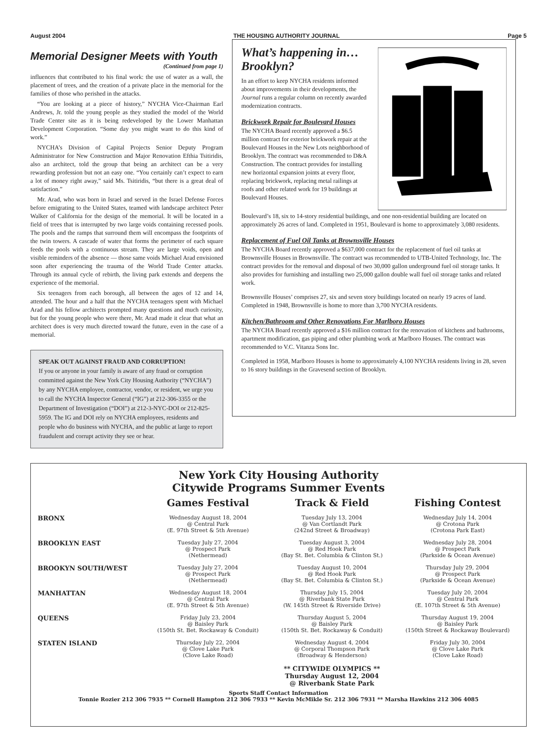August 2004 THE HOUSING AUTHORITY JOURNAL Page 5
Memorial Designer Meets with Youth
(Continued from page 1)
influences that contributed to his final work: the use of water as a wall, the placement of trees, and the creation of a private place in the memorial for the families of those who perished in the attacks.
“You are looking at a piece of history,” NYCHA Vice-Chairman Earl Andrews, Jr. told the young people as they studied the model of the World Trade Center site as it is being redeveloped by the Lower Manhattan Development Corporation. “Some day you might want to do this kind of work.”
NYCHA’s Division of Capital Projects Senior Deputy Program Administrator for New Construction and Major Renovation Efthia Tsitiridis, also an architect, told the group that being an architect can be a very rewarding profession but not an easy one. “You certainly can’t expect to earn a lot of money right away,” said Ms. Tsitiridis, “but there is a great deal of satisfaction.”
Mr. Arad, who was born in Israel and served in the Israel Defense Forces before emigrating to the United States, teamed with landscape architect Peter Walker of California for the design of the memorial. It will be located in a field of trees that is interrupted by two large voids containing recessed pools. The pools and the ramps that surround them will encompass the footprints of the twin towers. A cascade of water that forms the perimeter of each square feeds the pools with a continuous stream. They are large voids, open and visible reminders of the absence — those same voids Michael Arad envisioned soon after experiencing the trauma of the World Trade Center attacks. Through its annual cycle of rebirth, the living park extends and deepens the experience of the memorial.
Six teenagers from each borough, all between the ages of 12 and 14, attended. The hour and a half that the NYCHA teenagers spent with Michael Arad and his fellow architects prompted many questions and much curiosity, but for the young people who were there, Mr. Arad made it clear that what an architect does is very much directed toward the future, even in the case of a memorial.
SPEAK OUT AGAINST FRAUD AND CORRUPTION!
If you or anyone in your family is aware of any fraud or corruption committed against the New York City Housing Authority (“NYCHA”) by any NYCHA employee, contractor, vendor, or resident, we urge you to call the NYCHA Inspector General (“IG”) at 212-306-3355 or the Department of Investigation (“DOI”) at 212-3-NYC-DOI or 212-825-5959. The IG and DOI rely on NYCHA employees, residents and people who do business with NYCHA, and the public at large to report fraudulent and corrupt activity they see or hear.
What’s happening in… Brooklyn?
In an effort to keep NYCHA residents informed about improvements in their developments, the Journal runs a regular column on recently awarded modernization contracts.
Brickwork Repair for Boulevard Houses
The NYCHA Board recently approved a $6.5 million contract for exterior brickwork repair at the Boulevard Houses in the New Lots neighborhood of Brooklyn. The contract was recommended to D&A Construction. The contract provides for installing new horizontal expansion joints at every floor, replacing brickwork, replacing metal railings at roofs and other related work for 19 buildings at Boulevard Houses.
Boulevard’s 18, six to 14-story residential buildings, and one non-residential building are located on approximately 26 acres of land. Completed in 1951, Boulevard is home to approximately 3,080 residents.
Replacement of Fuel Oil Tanks at Brownsville Houses
The NYCHA Board recently approved a $637,000 contract for the replacement of fuel oil tanks at Brownsville Houses in Brownsville. The contract was recommended to UTB-United Technology, Inc. The contract provides for the removal and disposal of two 30,000 gallon underground fuel oil storage tanks. It also provides for furnishing and installing two 25,000 gallon double wall fuel oil storage tanks and related work.
Brownsville Houses’ comprises 27, six and seven story buildings located on nearly 19 acres of land. Completed in 1948, Brownsville is home to more than 3,700 NYCHA residents.
Kitchen/Bathroom and Other Renovations For Marlboro Houses
The NYCHA Board recently approved a $16 million contract for the renovation of kitchens and bathrooms, apartment modification, gas piping and other plumbing work at Marlboro Houses. The contract was recommended to V.C. Vitanza Sons Inc.
Completed in 1958, Marlboro Houses is home to approximately 4,100 NYCHA residents living in 28, seven to 16 story buildings in the Gravesend section of Brooklyn.
New York City Housing Authority
Citywide Programs Summer Events
| | Games Festival | Track & Field | Fishing Contest |
| --- | --- | --- | --- |
| BRONX | Wednesday August 18, 2004 @ Central Park (E. 97th Street & 5th Avenue) | Tuesday July 13, 2004 @ Van Cortlandt Park (242nd Street & Broadway) | Wednesday July 14, 2004 @ Crotona Park (Crotona Park East) |
| BROOKLYN EAST | Tuesday July 27, 2004 @ Prospect Park (Nethermead) | Tuesday August 3, 2004 @ Red Hook Park (Bay St. Bet. Columbia & Clinton St.) | Wednesday July 28, 2004 @ Prospect Park (Parkside & Ocean Avenue) |
| BROOKYN SOUTH/WEST | Tuesday July 27, 2004 @ Prospect Park (Nethermead) | Tuesday August 10, 2004 @ Red Hook Park (Bay St. Bet. Columbia & Clinton St.) | Thursday July 29, 2004 @ Prospect Park (Parkside & Ocean Avenue) |
| MANHATTAN | Wednesday August 18, 2004 @ Central Park (E. 97th Street & 5th Avenue) | Thursday July 15, 2004 @ Riverbank State Park (W. 145th Street & Riverside Drive) | Tuesday July 20, 2004 @ Central Park (E. 107th Street & 5th Avenue) |
| QUEENS | Friday July 23, 2004 @ Baisley Park (150th St. Bet. Rockaway & Conduit) | Thursday August 5, 2004 @ Baisley Park (150th St. Bet. Rockaway & Conduit) | Thursday August 19, 2004 @ Baisley Park (150th Street & Rockaway Boulevard) |
| STATEN ISLAND | Thursday July 22, 2004 @ Clove Lake Park (Clove Lake Road) | Wednesday August 4, 2004 @ Corporal Thompson Park (Broadway & Henderson) ** CITYWIDE OLYMPICS ** Thursday August 12, 2004 @ Riverbank State Park | Friday July 30, 2004 @ Clove Lake Park (Clove Lake Road) |
Sports Staff Contact Information
Tonnie Rozier 212 306 7935 ** Cornell Hampton 212 306 7933 ** Kevin McMikle Sr. 212 306 7931 ** Marsha Hawkins 212 306 4085